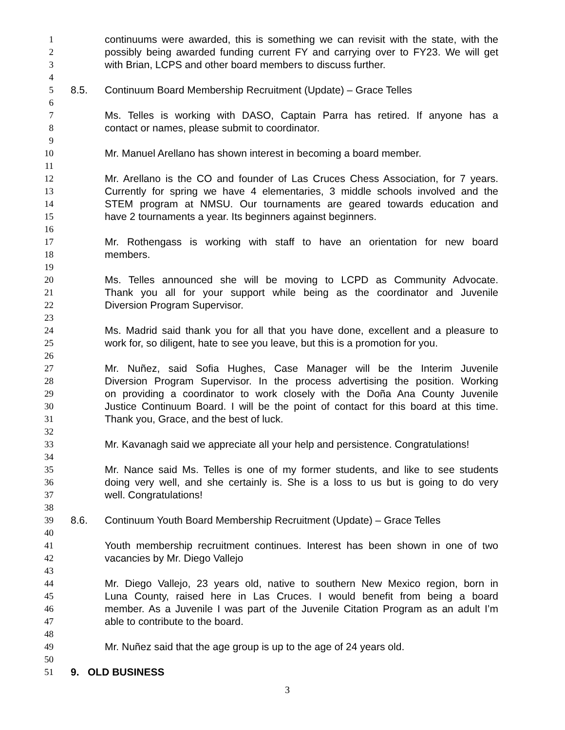1 continuums were awarded, this is something we can revisit with the state, with the
2 possibly being awarded funding current FY and carrying over to FY23. We will get
3 with Brian, LCPS and other board members to discuss further.
4
5 8.5. Continuum Board Membership Recruitment (Update) – Grace Telles
6
7 Ms. Telles is working with DASO, Captain Parra has retired. If anyone has a
8 contact or names, please submit to coordinator.
9
10 Mr. Manuel Arellano has shown interest in becoming a board member.
11
12 Mr. Arellano is the CO and founder of Las Cruces Chess Association, for 7 years.
13 Currently for spring we have 4 elementaries, 3 middle schools involved and the
14 STEM program at NMSU. Our tournaments are geared towards education and
15 have 2 tournaments a year. Its beginners against beginners.
16
17 Mr. Rothengass is working with staff to have an orientation for new board
18 members.
19
20 Ms. Telles announced she will be moving to LCPD as Community Advocate.
21 Thank you all for your support while being as the coordinator and Juvenile
22 Diversion Program Supervisor.
23
24 Ms. Madrid said thank you for all that you have done, excellent and a pleasure to
25 work for, so diligent, hate to see you leave, but this is a promotion for you.
26
27 Mr. Nuñez, said Sofia Hughes, Case Manager will be the Interim Juvenile
28 Diversion Program Supervisor. In the process advertising the position. Working
29 on providing a coordinator to work closely with the Doña Ana County Juvenile
30 Justice Continuum Board. I will be the point of contact for this board at this time.
31 Thank you, Grace, and the best of luck.
32
33 Mr. Kavanagh said we appreciate all your help and persistence. Congratulations!
34
35 Mr. Nance said Ms. Telles is one of my former students, and like to see students
36 doing very well, and she certainly is. She is a loss to us but is going to do very
37 well. Congratulations!
38
39 8.6. Continuum Youth Board Membership Recruitment (Update) – Grace Telles
40
41 Youth membership recruitment continues. Interest has been shown in one of two
42 vacancies by Mr. Diego Vallejo
43
44 Mr. Diego Vallejo, 23 years old, native to southern New Mexico region, born in
45 Luna County, raised here in Las Cruces. I would benefit from being a board
46 member. As a Juvenile I was part of the Juvenile Citation Program as an adult I’m
47 able to contribute to the board.
48
49 Mr. Nuñez said that the age group is up to the age of 24 years old.
50
51 9. OLD BUSINESS
3